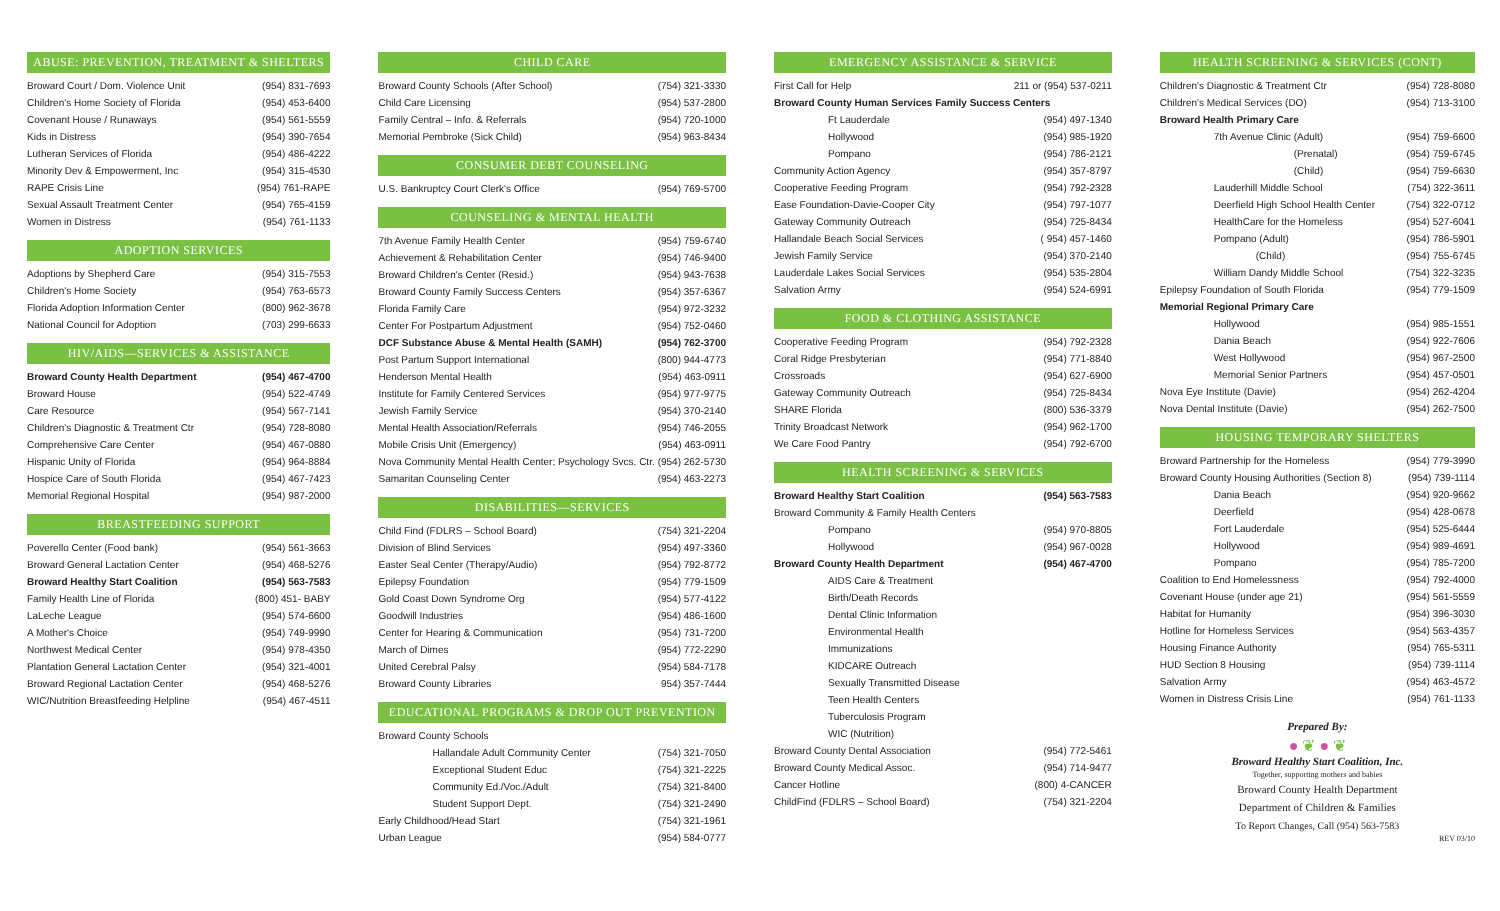ABUSE: PREVENTION, TREATMENT & SHELTERS
| Broward Court / Dom. Violence Unit | (954) 831-7693 |
| Children's Home Society of Florida | (954) 453-6400 |
| Covenant House / Runaways | (954) 561-5559 |
| Kids in Distress | (954) 390-7654 |
| Lutheran Services of Florida | (954) 486-4222 |
| Minority Dev & Empowerment, Inc | (954) 315-4530 |
| RAPE Crisis Line | (954) 761-RAPE |
| Sexual Assault Treatment Center | (954) 765-4159 |
| Women in Distress | (954) 761-1133 |
ADOPTION SERVICES
| Adoptions by Shepherd Care | (954) 315-7553 |
| Children's Home Society | (954) 763-6573 |
| Florida Adoption Information Center | (800) 962-3678 |
| National Council for Adoption | (703) 299-6633 |
HIV/AIDS—SERVICES & ASSISTANCE
| Broward County Health Department | (954) 467-4700 |
| Broward House | (954) 522-4749 |
| Care Resource | (954) 567-7141 |
| Children's Diagnostic & Treatment Ctr | (954) 728-8080 |
| Comprehensive Care Center | (954) 467-0880 |
| Hispanic Unity of Florida | (954) 964-8884 |
| Hospice Care of South Florida | (954) 467-7423 |
| Memorial Regional Hospital | (954) 987-2000 |
BREASTFEEDING SUPPORT
| Poverello Center (Food bank) | (954) 561-3663 |
| Broward General Lactation Center | (954) 468-5276 |
| Broward Healthy Start Coalition | (954) 563-7583 |
| Family Health Line of Florida | (800) 451- BABY |
| LaLeche League | (954) 574-6600 |
| A Mother's Choice | (954) 749-9990 |
| Northwest Medical Center | (954) 978-4350 |
| Plantation General Lactation Center | (954) 321-4001 |
| Broward Regional Lactation Center | (954) 468-5276 |
| WIC/Nutrition Breastfeeding Helpline | (954) 467-4511 |
CHILD CARE
| Broward County Schools (After School) | (754) 321-3330 |
| Child Care Licensing | (954) 537-2800 |
| Family Central – Info. & Referrals | (954) 720-1000 |
| Memorial Pembroke (Sick Child) | (954) 963-8434 |
CONSUMER DEBT COUNSELING
| U.S. Bankruptcy Court Clerk's Office | (954) 769-5700 |
COUNSELING & MENTAL HEALTH
| 7th Avenue Family Health Center | (954) 759-6740 |
| Achievement & Rehabilitation Center | (954) 746-9400 |
| Broward Children's Center (Resid.) | (954) 943-7638 |
| Broward County Family Success Centers | (954) 357-6367 |
| Florida Family Care | (954) 972-3232 |
| Center For Postpartum Adjustment | (954) 752-0460 |
| DCF Substance Abuse & Mental Health (SAMH) | (954) 762-3700 |
| Post Partum Support International | (800) 944-4773 |
| Henderson Mental Health | (954) 463-0911 |
| Institute for Family Centered Services | (954) 977-9775 |
| Jewish Family Service | (954) 370-2140 |
| Mental Health Association/Referrals | (954) 746-2055 |
| Mobile Crisis Unit (Emergency) | (954) 463-0911 |
| Nova Community Mental Health Center; Psychology Svcs. Ctr. | (954) 262-5730 |
| Samaritan Counseling Center | (954) 463-2273 |
DISABILITIES—SERVICES
| Child Find (FDLRS – School Board) | (754) 321-2204 |
| Division of Blind Services | (954) 497-3360 |
| Easter Seal Center (Therapy/Audio) | (954) 792-8772 |
| Epilepsy Foundation | (954) 779-1509 |
| Gold Coast Down Syndrome Org | (954) 577-4122 |
| Goodwill Industries | (954) 486-1600 |
| Center for Hearing & Communication | (954) 731-7200 |
| March of Dimes | (954) 772-2290 |
| United Cerebral Palsy | (954) 584-7178 |
| Broward County Libraries | 954) 357-7444 |
EDUCATIONAL PROGRAMS & DROP OUT PREVENTION
| Broward County Schools | |
| Hallandale Adult Community Center | (754) 321-7050 |
| Exceptional Student Educ | (754) 321-2225 |
| Community Ed./Voc./Adult | (754) 321-8400 |
| Student Support Dept. | (754) 321-2490 |
| Early Childhood/Head Start | (754) 321-1961 |
| Urban League | (954) 584-0777 |
EMERGENCY ASSISTANCE & SERVICE
| First Call for Help | 211 or (954) 537-0211 |
| Broward County Human Services Family Success Centers | |
| Ft Lauderdale | (954) 497-1340 |
| Hollywood | (954) 985-1920 |
| Pompano | (954) 786-2121 |
| Community Action Agency | (954) 357-8797 |
| Cooperative Feeding Program | (954) 792-2328 |
| Ease Foundation-Davie-Cooper City | (954) 797-1077 |
| Gateway Community Outreach | (954) 725-8434 |
| Hallandale Beach Social Services | ( 954) 457-1460 |
| Jewish Family Service | (954) 370-2140 |
| Lauderdale Lakes Social Services | (954) 535-2804 |
| Salvation Army | (954) 524-6991 |
FOOD & CLOTHING ASSISTANCE
| Cooperative Feeding Program | (954) 792-2328 |
| Coral Ridge Presbyterian | (954) 771-8840 |
| Crossroads | (954) 627-6900 |
| Gateway Community Outreach | (954) 725-8434 |
| SHARE Florida | (800) 536-3379 |
| Trinity Broadcast Network | (954) 962-1700 |
| We Care Food Pantry | (954) 792-6700 |
HEALTH SCREENING & SERVICES
| Broward Healthy Start Coalition | (954) 563-7583 |
| Broward Community & Family Health Centers | |
| Pompano | (954) 970-8805 |
| Hollywood | (954) 967-0028 |
| Broward County Health Department | (954) 467-4700 |
| AIDS Care & Treatment | |
| Birth/Death Records | |
| Dental Clinic Information | |
| Environmental Health | |
| Immunizations | |
| KIDCARE Outreach | |
| Sexually Transmitted Disease | |
| Teen Health Centers | |
| Tuberculosis Program | |
| WIC (Nutrition) | |
| Broward County Dental Association | (954) 772-5461 |
| Broward County Medical Assoc. | (954) 714-9477 |
| Cancer Hotline | (800) 4-CANCER |
| ChildFind (FDLRS – School Board) | (754) 321-2204 |
HEALTH SCREENING & SERVICES (CONT)
| Children's Diagnostic & Treatment Ctr | (954) 728-8080 |
| Children's Medical Services (DO) | (954) 713-3100 |
| Broward Health Primary Care | |
| 7th Avenue Clinic (Adult) | (954) 759-6600 |
| (Prenatal) | (954) 759-6745 |
| (Child) | (954) 759-6630 |
| Lauderhill Middle School | (754) 322-3611 |
| Deerfield High School Health Center | (754) 322-0712 |
| HealthCare for the Homeless | (954) 527-6041 |
| Pompano (Adult) | (954) 786-5901 |
| (Child) | (954) 755-6745 |
| William Dandy Middle School | (754) 322-3235 |
| Epilepsy Foundation of South Florida | (954) 779-1509 |
| Memorial Regional Primary Care | |
| Hollywood | (954) 985-1551 |
| Dania Beach | (954) 922-7606 |
| West Hollywood | (954) 967-2500 |
| Memorial Senior Partners | (954) 457-0501 |
| Nova Eye Institute (Davie) | (954) 262-4204 |
| Nova Dental Institute (Davie) | (954) 262-7500 |
HOUSING TEMPORARY SHELTERS
| Broward Partnership for the Homeless | (954) 779-3990 |
| Broward County Housing Authorities (Section 8) | (954) 739-1114 |
| Dania Beach | (954) 920-9662 |
| Deerfield | (954) 428-0678 |
| Fort Lauderdale | (954) 525-6444 |
| Hollywood | (954) 989-4691 |
| Pompano | (954) 785-7200 |
| Coalition to End Homelessness | (954) 792-4000 |
| Covenant House (under age 21) | (954) 561-5559 |
| Habitat for Humanity | (954) 396-3030 |
| Hotline for Homeless Services | (954) 563-4357 |
| Housing Finance Authority | (954) 765-5311 |
| HUD Section 8 Housing | (954) 739-1114 |
| Salvation Army | (954) 463-4572 |
| Women in Distress Crisis Line | (954) 761-1133 |
Prepared By:
● ❦ ● ❦
Broward Healthy Start Coalition, Inc.
Together, supporting mothers and babies
Broward County Health Department
Department of Children & Families
To Report Changes, Call (954) 563-7583
REV 03/10